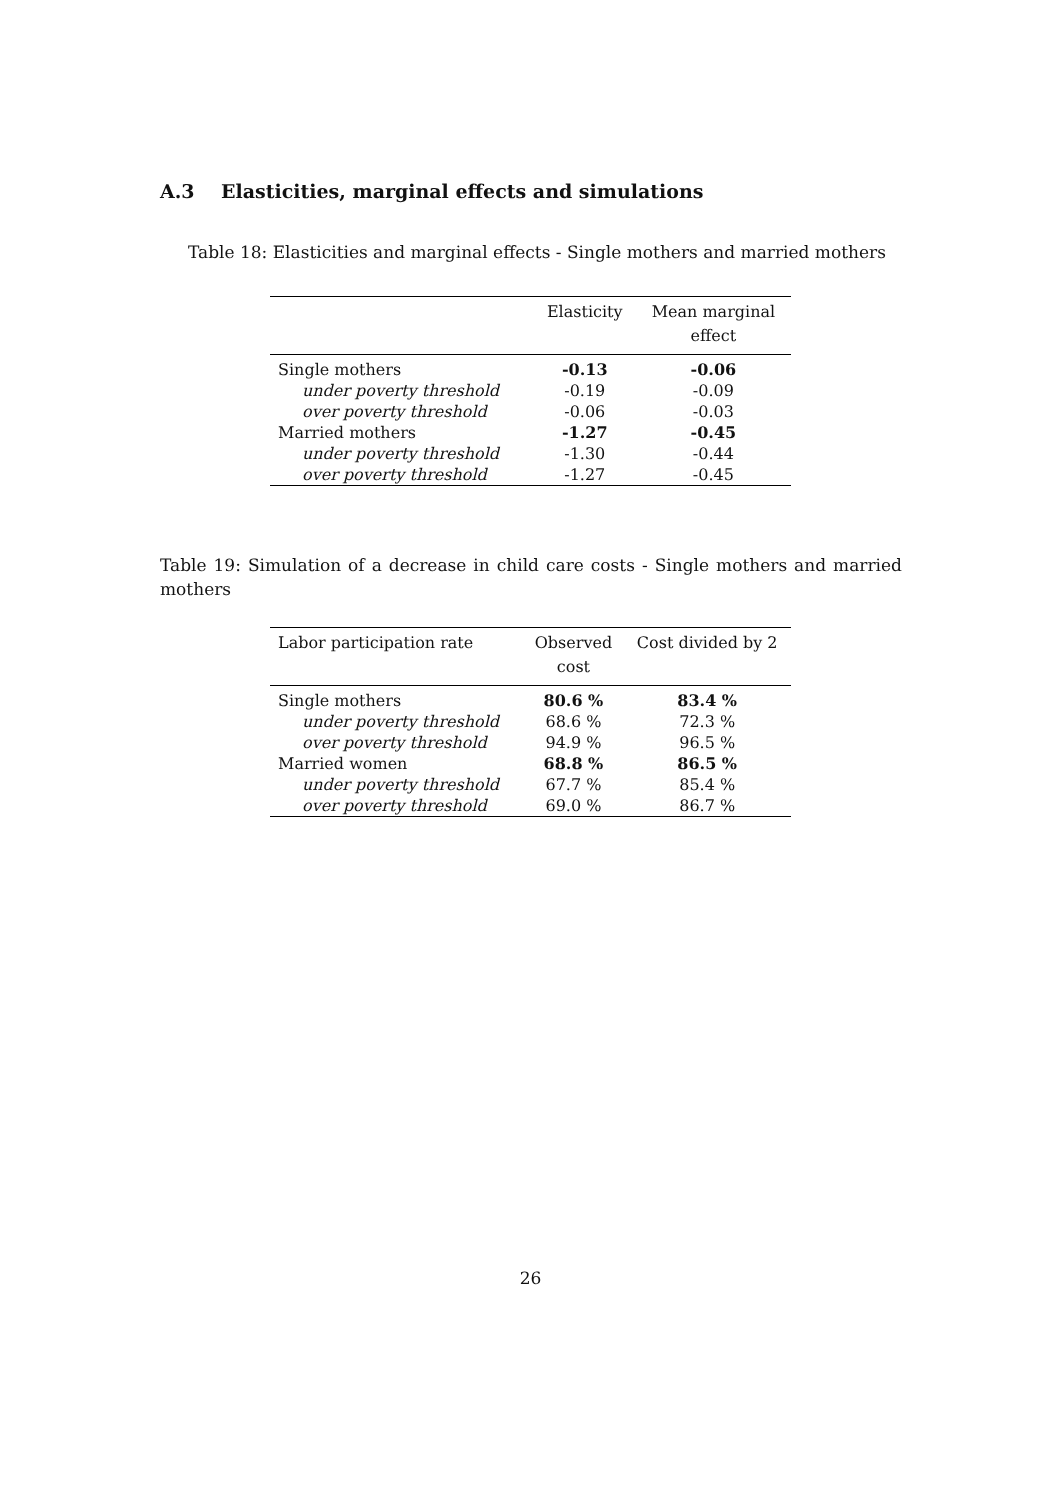A.3 Elasticities, marginal effects and simulations
Table 18: Elasticities and marginal effects - Single mothers and married mothers
| | Elasticity | Mean marginal effect |
| --- | --- | --- |
| Single mothers | -0.13 | -0.06 |
| under poverty threshold | -0.19 | -0.09 |
| over poverty threshold | -0.06 | -0.03 |
| Married mothers | -1.27 | -0.45 |
| under poverty threshold | -1.30 | -0.44 |
| over poverty threshold | -1.27 | -0.45 |
Table 19: Simulation of a decrease in child care costs - Single mothers and married mothers
| Labor participation rate | Observed cost | Cost divided by 2 |
| --- | --- | --- |
| Single mothers | 80.6 % | 83.4 % |
| under poverty threshold | 68.6 % | 72.3 % |
| over poverty threshold | 94.9 % | 96.5 % |
| Married women | 68.8 % | 86.5 % |
| under poverty threshold | 67.7 % | 85.4 % |
| over poverty threshold | 69.0 % | 86.7 % |
26